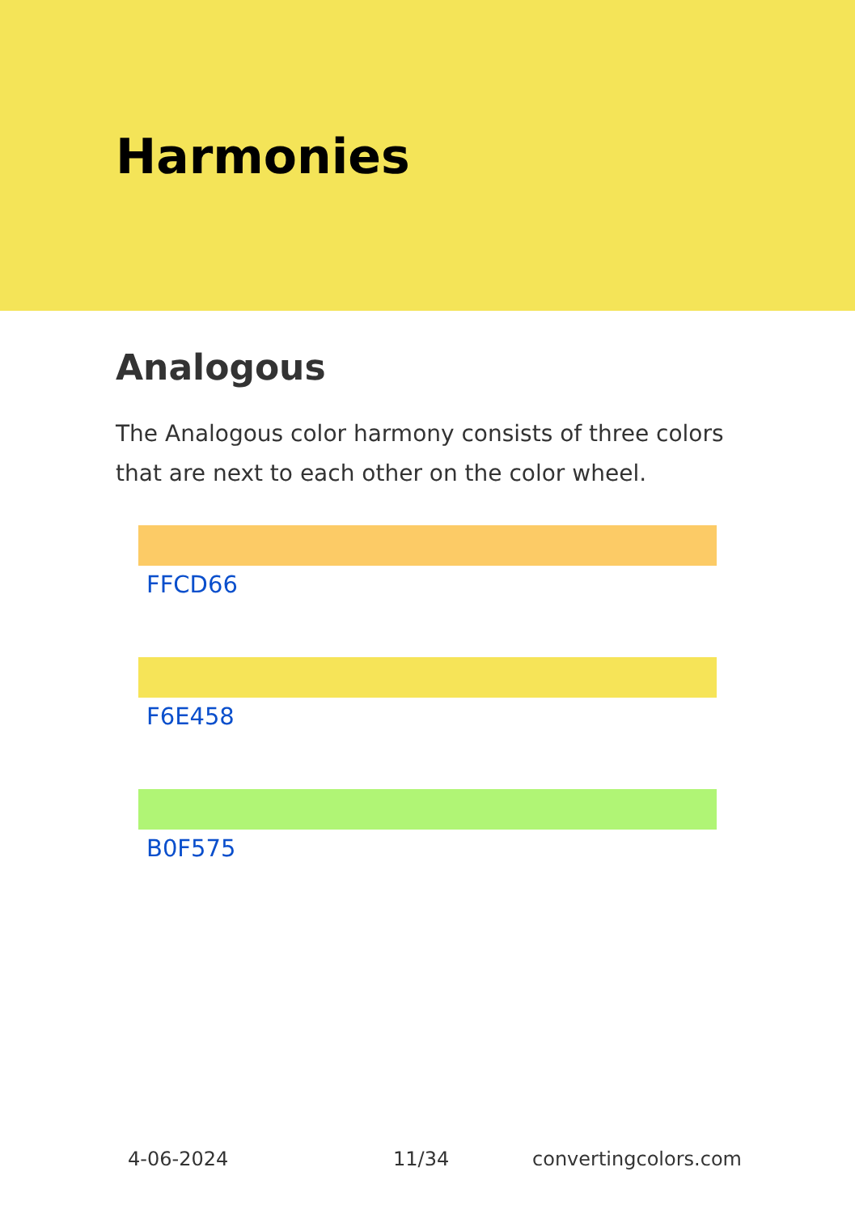Harmonies
Analogous
The Analogous color harmony consists of three colors that are next to each other on the color wheel.
FFCD66
F6E458
B0F575
4-06-2024 11/34 convertingcolors.com